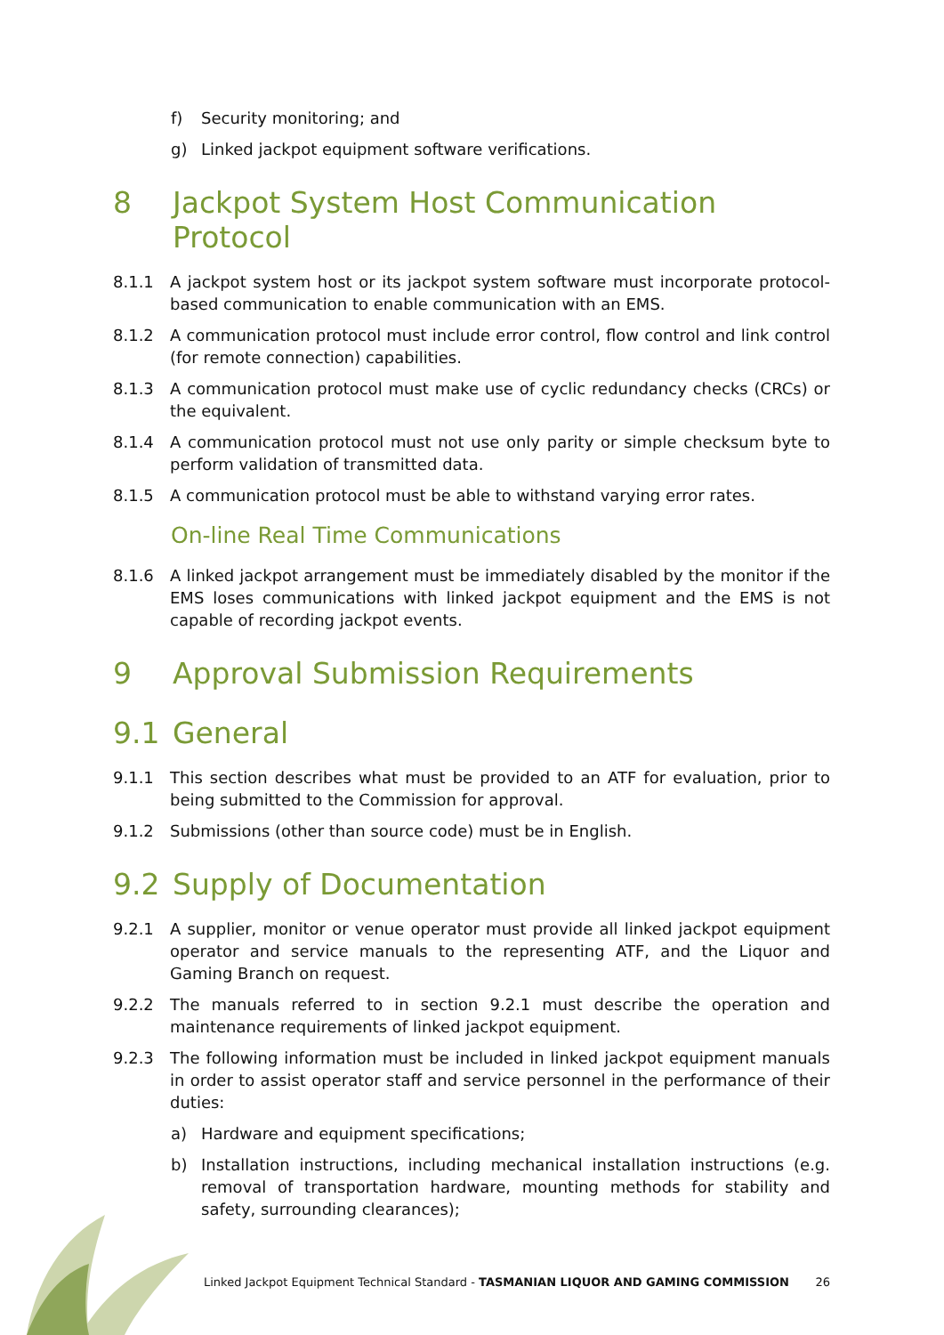f) Security monitoring; and
g) Linked jackpot equipment software verifications.
8 Jackpot System Host Communication Protocol
8.1.1 A jackpot system host or its jackpot system software must incorporate protocol-based communication to enable communication with an EMS.
8.1.2 A communication protocol must include error control, flow control and link control (for remote connection) capabilities.
8.1.3 A communication protocol must make use of cyclic redundancy checks (CRCs) or the equivalent.
8.1.4 A communication protocol must not use only parity or simple checksum byte to perform validation of transmitted data.
8.1.5 A communication protocol must be able to withstand varying error rates.
On-line Real Time Communications
8.1.6 A linked jackpot arrangement must be immediately disabled by the monitor if the EMS loses communications with linked jackpot equipment and the EMS is not capable of recording jackpot events.
9 Approval Submission Requirements
9.1 General
9.1.1 This section describes what must be provided to an ATF for evaluation, prior to being submitted to the Commission for approval.
9.1.2 Submissions (other than source code) must be in English.
9.2 Supply of Documentation
9.2.1 A supplier, monitor or venue operator must provide all linked jackpot equipment operator and service manuals to the representing ATF, and the Liquor and Gaming Branch on request.
9.2.2 The manuals referred to in section 9.2.1 must describe the operation and maintenance requirements of linked jackpot equipment.
9.2.3 The following information must be included in linked jackpot equipment manuals in order to assist operator staff and service personnel in the performance of their duties:
a) Hardware and equipment specifications;
b) Installation instructions, including mechanical installation instructions (e.g. removal of transportation hardware, mounting methods for stability and safety, surrounding clearances);
Linked Jackpot Equipment Technical Standard - TASMANIAN LIQUOR AND GAMING COMMISSION 26